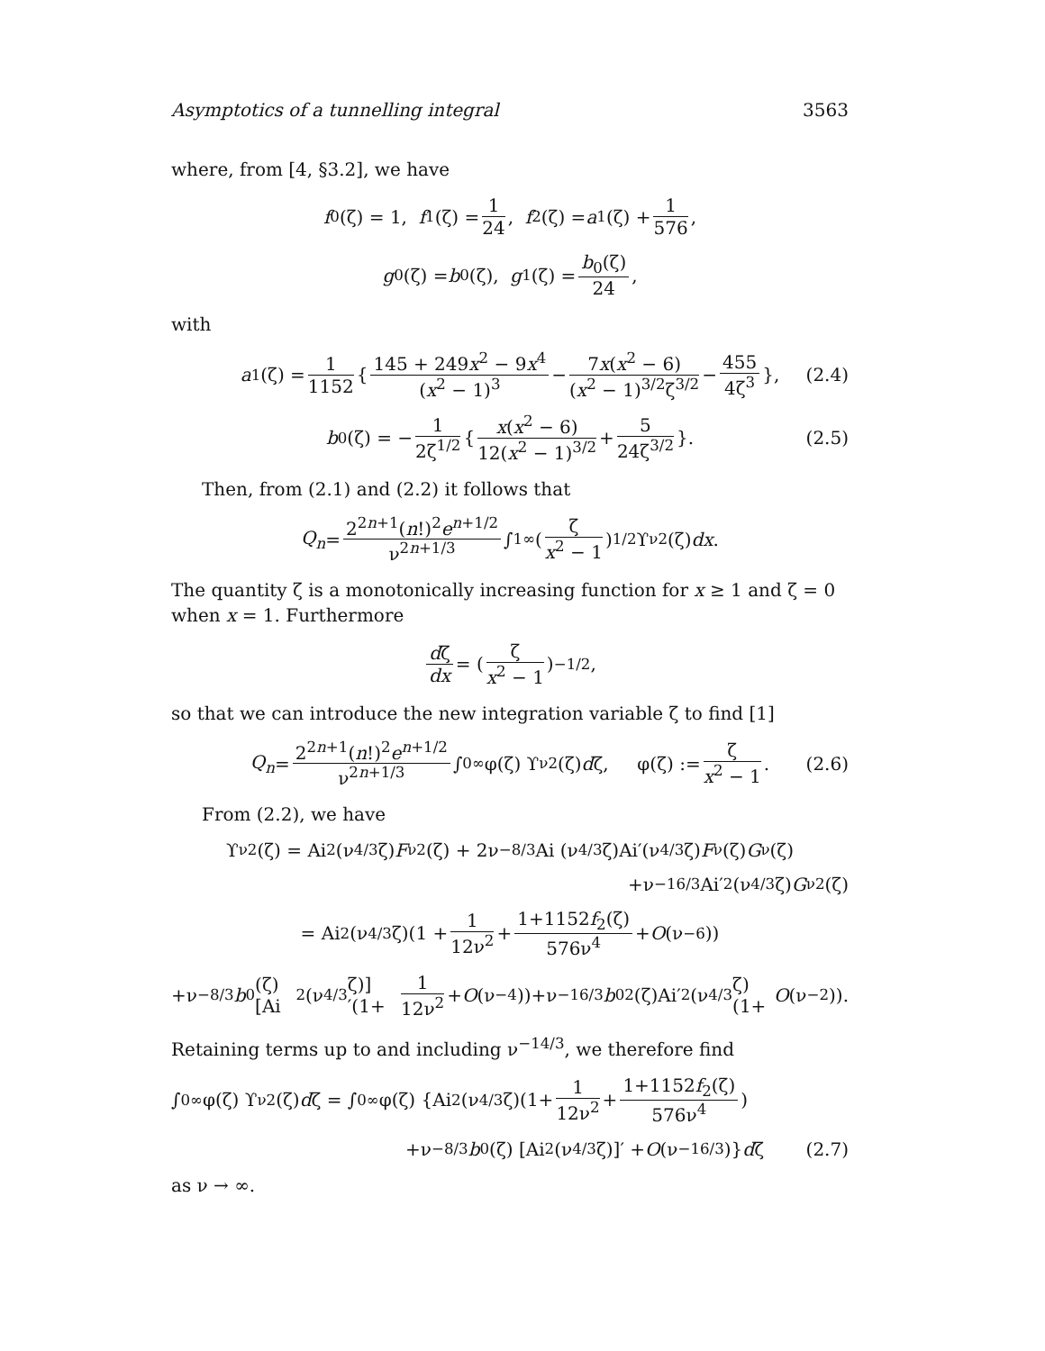Asymptotics of a tunnelling integral 3563
where, from [4, §3.2], we have
f<sub>0</sub>(ζ) = 1, f<sub>1</sub>(ζ) = 1 24, f<sub>2</sub>(ζ) = a<sub>1</sub>(ζ) + 1 576,
g<sub>0</sub>(ζ) = b<sub>0</sub>(ζ), g<sub>1</sub>(ζ) = b<sub>0</sub>(ζ) 24,
with
a<sub>1</sub>(ζ) = 1 1152 { 145 + 249x<sup>2</sup> − 9x<sup>4</sup> (x<sup>2</sup> − 1)<sup>3</sup> − 7x(x<sup>2</sup> − 6) (x<sup>2</sup> − 1)<sup>3/2</sup>ζ<sup>3/2</sup> − 455 4ζ<sup>3</sup> }, (2.4)
b<sub>0</sub>(ζ) = − 1 2ζ<sup>1/2</sup> { x(x<sup>2</sup> − 6) 12(x<sup>2</sup> − 1)<sup>3/2</sup> + 5 24ζ<sup>3/2</sup> }. (2.5)
Then, from (2.1) and (2.2) it follows that
Q<sub>n</sub> = 2<sup>2n+1</sup>(n!)<sup>2</sup>e<sup>n+1/2</sup> ν<sup>2n+1/3</sup> ∫<sub>1</sub><sup>∞</sup> (ζ x<sup>2</sup> − 1)<sup>1/2</sup> ϒ<sub>ν</sub><sup>2</sup>(ζ) dx.
The quantity ζ is a monotonically increasing function for x ≥ 1 and ζ = 0 when x = 1. Furthermore
dζ dx = (ζ x<sup>2</sup> − 1)<sup>−1/2</sup>,
so that we can introduce the new integration variable ζ to find [1]
Q<sub>n</sub> = 2<sup>2n+1</sup>(n!)<sup>2</sup>e<sup>n+1/2</sup> ν<sup>2n+1/3</sup> ∫<sub>0</sub><sup>∞</sup> φ(ζ) ϒ<sub>ν</sub><sup>2</sup>(ζ) d ζ, φ(ζ) := ζ x<sup>2</sup> − 1. (2.6)
From (2.2), we have
ϒ<sub>ν</sub><sup>2</sup>(ζ) = Ai<sup>2</sup>(ν<sup>4/3</sup>ζ) F<sub>ν</sub><sup>2</sup>(ζ) + 2ν<sup>−8/3</sup>Ai (ν<sup>4/3</sup>ζ)Ai′(ν<sup>4/3</sup>ζ) F<sub>ν</sub>(ζ) G<sub>ν</sub>(ζ)
+ν<sup>−16/3</sup>Ai′<sup>2</sup>(ν<sup>4/3</sup>ζ) G<sub>ν</sub><sup>2</sup>(ζ)
= Ai<sup>2</sup>(ν<sup>4/3</sup>ζ)(1 + 1 12ν<sup>2</sup> + 1+1152f<sub>2</sub>(ζ) 576ν<sup>4</sup> + O (ν<sup>−6</sup>))
+ν<sup>−8/3</sup> b<sub>0</sub>(ζ)[Ai<sup>2</sup> (ν<sup>4/3</sup>ζ)]′(1+ 1 12ν<sup>2</sup> + O (ν<sup>−4</sup>))+ν<sup>−16/3</sup> b<sub>0</sub><sup>2</sup>(ζ)Ai′<sup>2</sup>(ν<sup>4/3</sup>ζ)(1+ O (ν<sup>−2</sup>)).
Retaining terms up to and including ν<sup>−14/3</sup>, we therefore find
∫<sub>0</sub><sup>∞</sup> φ(ζ) ϒ<sub>ν</sub><sup>2</sup>(ζ) d ζ = ∫<sub>0</sub><sup>∞</sup> φ(ζ) {Ai<sup>2</sup>(ν<sup>4/3</sup>ζ)(1+ 1 12ν<sup>2</sup> + 1+1152f<sub>2</sub>(ζ) 576ν<sup>4</sup>)
+ν<sup>−8/3</sup> b<sub>0</sub>(ζ) [Ai<sup>2</sup> (ν<sup>4/3</sup>ζ)]′ + O (ν<sup>−16/3</sup>)} d ζ (2.7)
as ν → ∞.